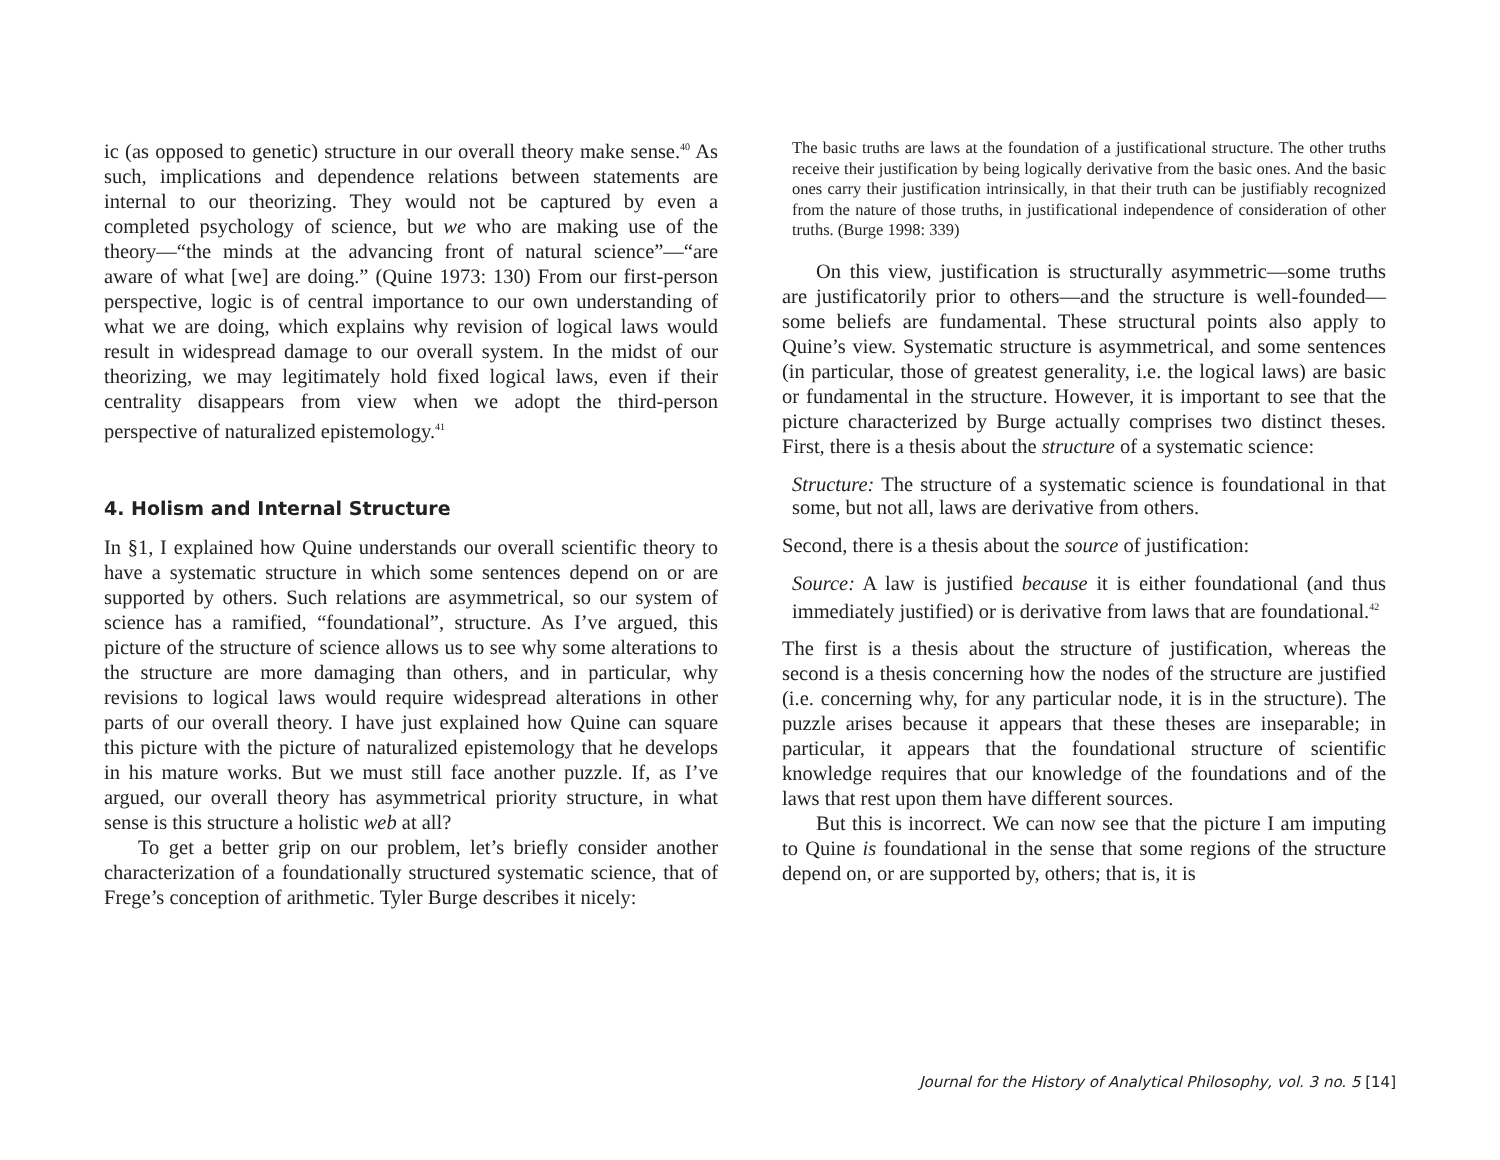ic (as opposed to genetic) structure in our overall theory make sense.<sup>40</sup> As such, implications and dependence relations between statements are internal to our theorizing. They would not be captured by even a completed psychology of science, but we who are making use of the theory—“the minds at the advancing front of natural science”—“are aware of what [we] are doing.” (Quine 1973: 130) From our first-person perspective, logic is of central importance to our own understanding of what we are doing, which explains why revision of logical laws would result in widespread damage to our overall system. In the midst of our theorizing, we may legitimately hold fixed logical laws, even if their centrality disappears from view when we adopt the third-person perspective of naturalized epistemology.<sup>41</sup>
4. Holism and Internal Structure
In §1, I explained how Quine understands our overall scientific theory to have a systematic structure in which some sentences depend on or are supported by others. Such relations are asymmetrical, so our system of science has a ramified, “foundational”, structure. As I’ve argued, this picture of the structure of science allows us to see why some alterations to the structure are more damaging than others, and in particular, why revisions to logical laws would require widespread alterations in other parts of our overall theory. I have just explained how Quine can square this picture with the picture of naturalized epistemology that he develops in his mature works. But we must still face another puzzle. If, as I’ve argued, our overall theory has asymmetrical priority structure, in what sense is this structure a holistic web at all?
To get a better grip on our problem, let’s briefly consider another characterization of a foundationally structured systematic science, that of Frege’s conception of arithmetic. Tyler Burge describes it nicely:
The basic truths are laws at the foundation of a justificational structure. The other truths receive their justification by being logically derivative from the basic ones. And the basic ones carry their justification intrinsically, in that their truth can be justifiably recognized from the nature of those truths, in justificational independence of consideration of other truths. (Burge 1998: 339)
On this view, justification is structurally asymmetric—some truths are justificatorily prior to others—and the structure is well-founded—some beliefs are fundamental. These structural points also apply to Quine’s view. Systematic structure is asymmetrical, and some sentences (in particular, those of greatest generality, i.e. the logical laws) are basic or fundamental in the structure. However, it is important to see that the picture characterized by Burge actually comprises two distinct theses. First, there is a thesis about the structure of a systematic science:
Structure: The structure of a systematic science is foundational in that some, but not all, laws are derivative from others.
Second, there is a thesis about the source of justification:
Source: A law is justified because it is either foundational (and thus immediately justified) or is derivative from laws that are foundational.<sup>42</sup>
The first is a thesis about the structure of justification, whereas the second is a thesis concerning how the nodes of the structure are justified (i.e. concerning why, for any particular node, it is in the structure). The puzzle arises because it appears that these theses are inseparable; in particular, it appears that the foundational structure of scientific knowledge requires that our knowledge of the foundations and of the laws that rest upon them have different sources.
But this is incorrect. We can now see that the picture I am imputing to Quine is foundational in the sense that some regions of the structure depend on, or are supported by, others; that is, it is
Journal for the History of Analytical Philosophy, vol. 3 no. 5 [14]